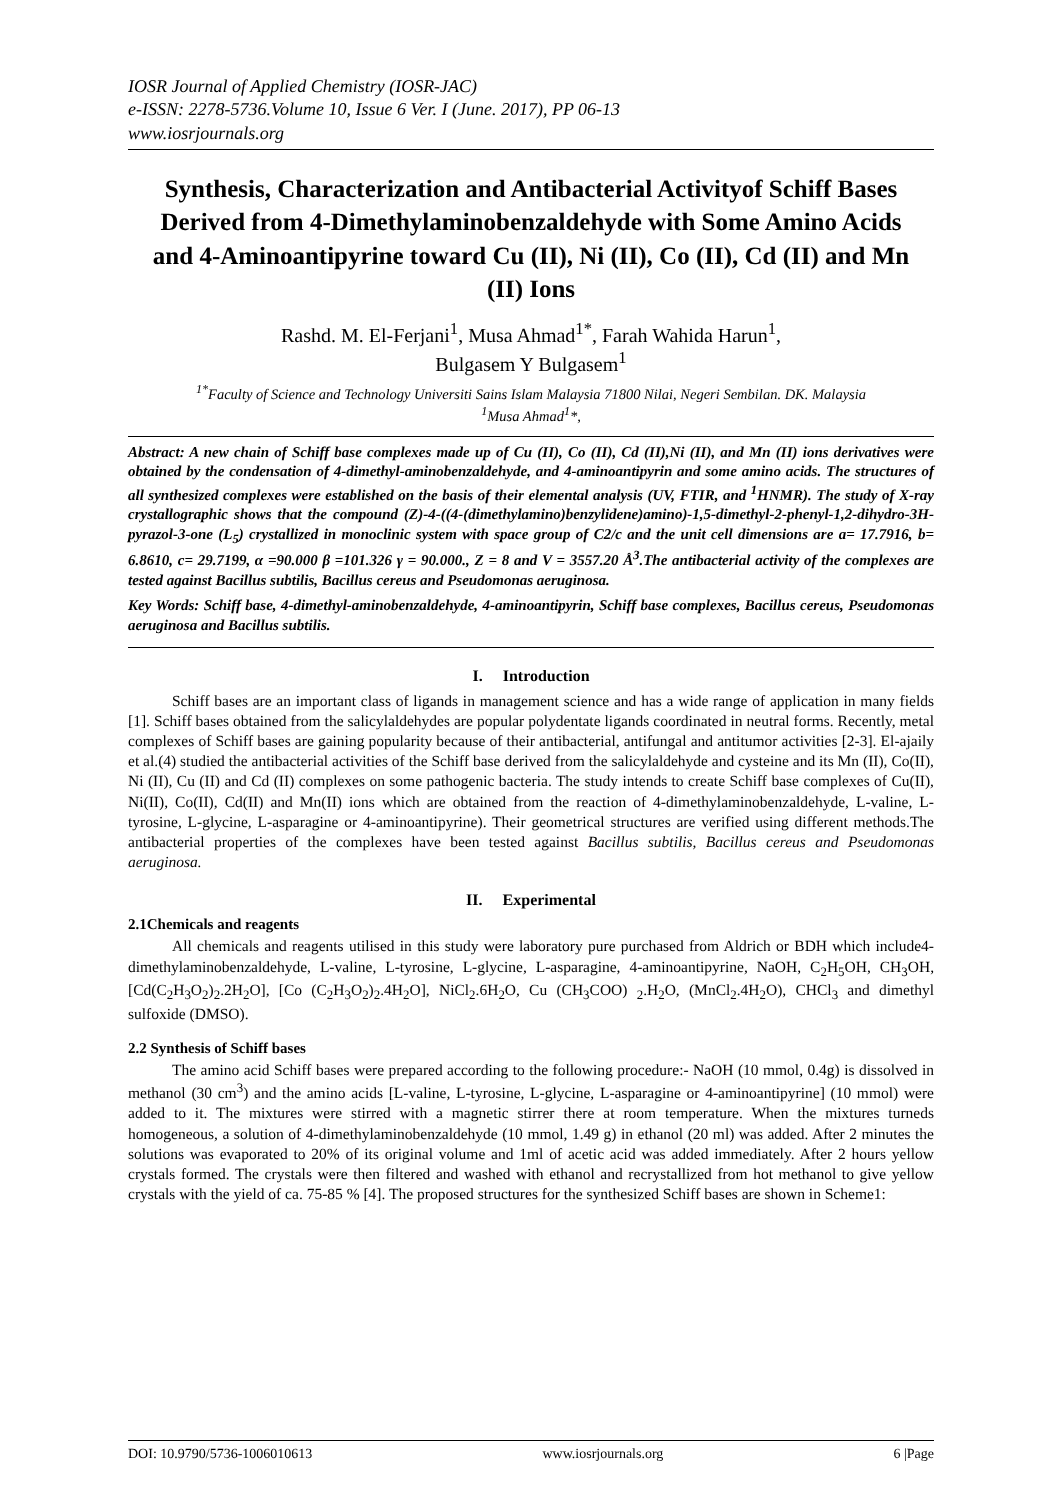IOSR Journal of Applied Chemistry (IOSR-JAC)
e-ISSN: 2278-5736.Volume 10, Issue 6 Ver. I (June. 2017), PP 06-13
www.iosrjournals.org
Synthesis, Characterization and Antibacterial Activityof Schiff Bases Derived from 4-Dimethylaminobenzaldehyde with Some Amino Acids and 4-Aminoantipyrine toward Cu (II), Ni (II), Co (II), Cd (II) and Mn (II) Ions
Rashd. M. El-Ferjani<sup>1</sup>, Musa Ahmad<sup>1*</sup>, Farah Wahida Harun<sup>1</sup>,
Bulgasem Y Bulgasem<sup>1</sup>
<sup>1*</sup>Faculty of Science and Technology Universiti Sains Islam Malaysia 71800 Nilai, Negeri Sembilan. DK. Malaysia
<sup>1</sup> Musa Ahmad<sup>1</sup>*,
Abstract: A new chain of Schiff base complexes made up of Cu (II), Co (II), Cd (II),Ni (II), and Mn (II) ions derivatives were obtained by the condensation of 4-dimethyl-aminobenzaldehyde, and 4-aminoantipyrin and some amino acids. The structures of all synthesized complexes were established on the basis of their elemental analysis (UV, FTIR, and <sup>1</sup>HNMR). The study of X-ray crystallographic shows that the compound (Z)-4-((4-(dimethylamino)benzylidene)amino)-1,5-dimethyl-2-phenyl-1,2-dihydro-3H-pyrazol-3-one (L<sub>5</sub>) crystallized in monoclinic system with space group of C2/c and the unit cell dimensions are a= 17.7916, b= 6.8610, c= 29.7199, α =90.000 β =101.326 γ = 90.000., Z = 8 and V = 3557.20 Å<sup>3</sup>.The antibacterial activity of the complexes are tested against Bacillus subtilis, Bacillus cereus and Pseudomonas aeruginosa.
Key Words: Schiff base, 4-dimethyl-aminobenzaldehyde, 4-aminoantipyrin, Schiff base complexes, Bacillus cereus, Pseudomonas aeruginosa and Bacillus subtilis.
I. Introduction
Schiff bases are an important class of ligands in management science and has a wide range of application in many fields [1]. Schiff bases obtained from the salicylaldehydes are popular polydentate ligands coordinated in neutral forms. Recently, metal complexes of Schiff bases are gaining popularity because of their antibacterial, antifungal and antitumor activities [2-3]. El-ajaily et al.(4) studied the antibacterial activities of the Schiff base derived from the salicylaldehyde and cysteine and its Mn (II), Co(II), Ni (II), Cu (II) and Cd (II) complexes on some pathogenic bacteria. The study intends to create Schiff base complexes of Cu(II), Ni(II), Co(II), Cd(II) and Mn(II) ions which are obtained from the reaction of 4-dimethylaminobenzaldehyde, L-valine, L-tyrosine, L-glycine, L-asparagine or 4-aminoantipyrine). Their geometrical structures are verified using different methods.The antibacterial properties of the complexes have been tested against Bacillus subtilis, Bacillus cereus and Pseudomonas aeruginosa.
II. Experimental
2.1Chemicals and reagents
All chemicals and reagents utilised in this study were laboratory pure purchased from Aldrich or BDH which include4-dimethylaminobenzaldehyde, L-valine, L-tyrosine, L-glycine, L-asparagine, 4-aminoantipyrine, NaOH, C<sub>2</sub>H<sub>5</sub>OH, CH<sub>3</sub>OH, [Cd(C<sub>2</sub>H<sub>3</sub>O<sub>2</sub>)<sub>2</sub>.2H<sub>2</sub>O], [Co (C<sub>2</sub>H<sub>3</sub>O<sub>2</sub>)<sub>2</sub>.4H<sub>2</sub>O], NiCl<sub>2</sub>.6H<sub>2</sub>O, Cu (CH<sub>3</sub>COO) <sub>2</sub>.H<sub>2</sub>O, (MnCl<sub>2</sub>.4H<sub>2</sub>O), CHCl<sub>3</sub> and dimethyl sulfoxide (DMSO).
2.2 Synthesis of Schiff bases
The amino acid Schiff bases were prepared according to the following procedure:- NaOH (10 mmol, 0.4g) is dissolved in methanol (30 cm<sup>3</sup>) and the amino acids [L-valine, L-tyrosine, L-glycine, L-asparagine or 4-aminoantipyrine] (10 mmol) were added to it. The mixtures were stirred with a magnetic stirrer there at room temperature. When the mixtures turneds homogeneous, a solution of 4-dimethylaminobenzaldehyde (10 mmol, 1.49 g) in ethanol (20 ml) was added. After 2 minutes the solutions was evaporated to 20% of its original volume and 1ml of acetic acid was added immediately. After 2 hours yellow crystals formed. The crystals were then filtered and washed with ethanol and recrystallized from hot methanol to give yellow crystals with the yield of ca. 75-85 % [4]. The proposed structures for the synthesized Schiff bases are shown in Scheme1:
DOI: 10.9790/5736-1006010613 www.iosrjournals.org 6 |Page